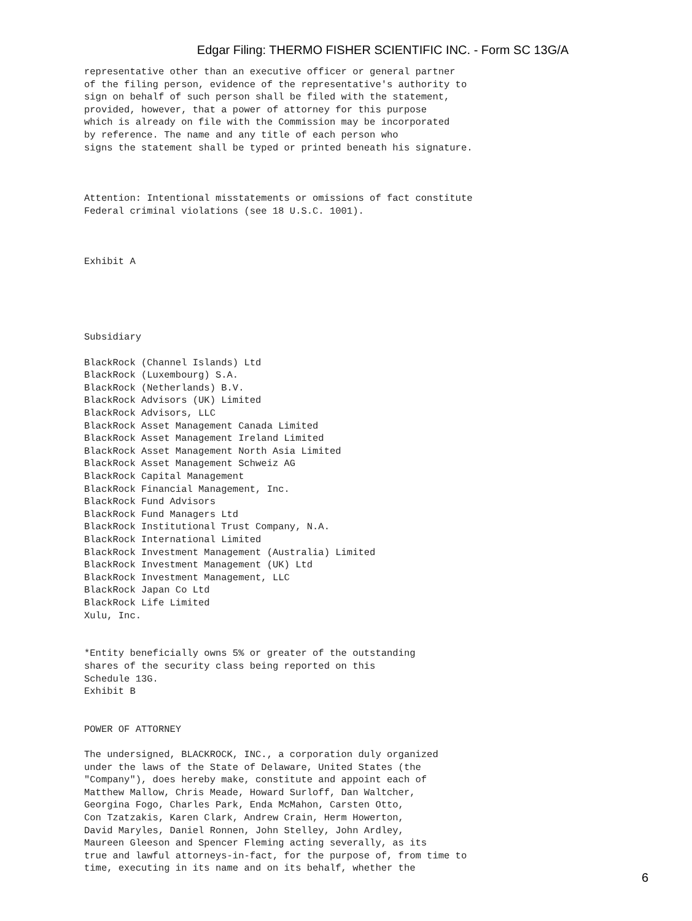Edgar Filing: THERMO FISHER SCIENTIFIC INC. - Form SC 13G/A
representative other than an executive officer or general partner
of the filing person, evidence of the representative's authority to
sign on behalf of such person shall be filed with the statement,
provided, however, that a power of attorney for this purpose
which is already on file with the Commission may be incorporated
by reference. The name and any title of each person who
signs the statement shall be typed or printed beneath his signature.



Attention: Intentional misstatements or omissions of fact constitute
Federal criminal violations (see 18 U.S.C. 1001).



Exhibit A





Subsidiary

BlackRock (Channel Islands) Ltd
BlackRock (Luxembourg) S.A.
BlackRock (Netherlands) B.V.
BlackRock Advisors (UK) Limited
BlackRock Advisors, LLC
BlackRock Asset Management Canada Limited
BlackRock Asset Management Ireland Limited
BlackRock Asset Management North Asia Limited
BlackRock Asset Management Schweiz AG
BlackRock Capital Management
BlackRock Financial Management, Inc.
BlackRock Fund Advisors
BlackRock Fund Managers Ltd
BlackRock Institutional Trust Company, N.A.
BlackRock International Limited
BlackRock Investment Management (Australia) Limited
BlackRock Investment Management (UK) Ltd
BlackRock Investment Management, LLC
BlackRock Japan Co Ltd
BlackRock Life Limited
Xulu, Inc.


*Entity beneficially owns 5% or greater of the outstanding
shares of the security class being reported on this
Schedule 13G.
Exhibit B


POWER OF ATTORNEY

The undersigned, BLACKROCK, INC., a corporation duly organized
under the laws of the State of Delaware, United States (the
"Company"), does hereby make, constitute and appoint each of
Matthew Mallow, Chris Meade, Howard Surloff, Dan Waltcher,
Georgina Fogo, Charles Park, Enda McMahon, Carsten Otto,
Con Tzatzakis, Karen Clark, Andrew Crain, Herm Howerton,
David Maryles, Daniel Ronnen, John Stelley, John Ardley,
Maureen Gleeson and Spencer Fleming acting severally, as its
true and lawful attorneys-in-fact, for the purpose of, from time to
time, executing in its name and on its behalf, whether the
6